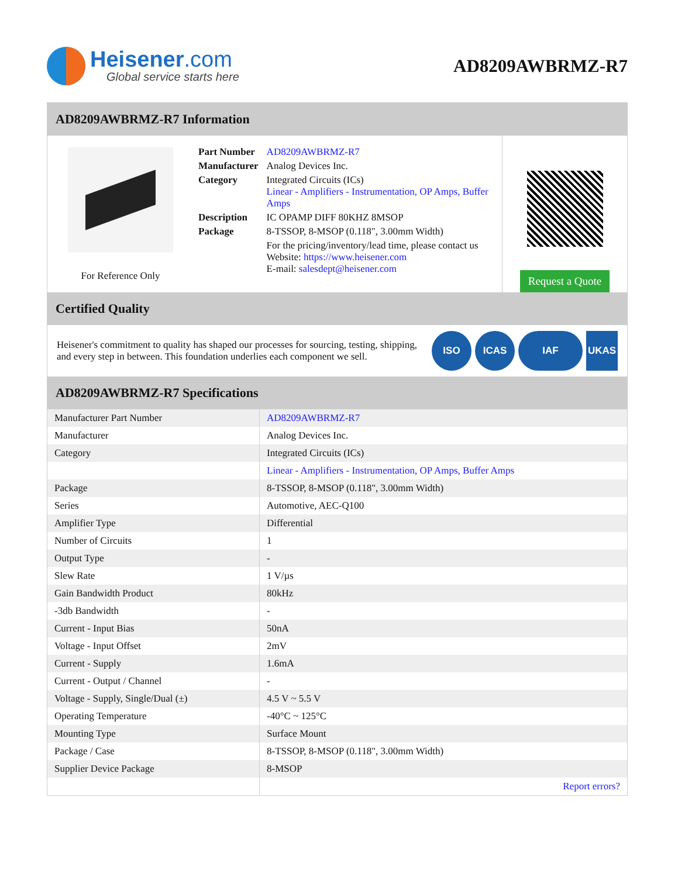Heisener.com
Global service starts here
AD8209AWBRMZ-R7
AD8209AWBRMZ-R7 Information
For Reference Only
| Part Number | AD8209AWBRMZ-R7 |
| Manufacturer | Analog Devices Inc. |
| Category | Integrated Circuits (ICs) Linear - Amplifiers - Instrumentation, OP Amps, Buffer Amps |
| Description | IC OPAMP DIFF 80KHZ 8MSOP |
| Package | 8-TSSOP, 8-MSOP (0.118", 3.00mm Width) |
| | For the pricing/inventory/lead time, please contact us Website: https://www.heisener.com E-mail: salesdept@heisener.com |
Request a Quote
Certified Quality
Heisener's commitment to quality has shaped our processes for sourcing, testing, shipping, and every step in between. This foundation underlies each component we sell.
ISO ICAS IAF UKAS
AD8209AWBRMZ-R7 Specifications
| Manufacturer Part Number | AD8209AWBRMZ-R7 |
| Manufacturer | Analog Devices Inc. |
| Category | Integrated Circuits (ICs) |
| | Linear - Amplifiers - Instrumentation, OP Amps, Buffer Amps |
| Package | 8-TSSOP, 8-MSOP (0.118", 3.00mm Width) |
| Series | Automotive, AEC-Q100 |
| Amplifier Type | Differential |
| Number of Circuits | 1 |
| Output Type | - |
| Slew Rate | 1 V/µs |
| Gain Bandwidth Product | 80kHz |
| -3db Bandwidth | - |
| Current - Input Bias | 50nA |
| Voltage - Input Offset | 2mV |
| Current - Supply | 1.6mA |
| Current - Output / Channel | - |
| Voltage - Supply, Single/Dual (±) | 4.5 V ~ 5.5 V |
| Operating Temperature | -40°C ~ 125°C |
| Mounting Type | Surface Mount |
| Package / Case | 8-TSSOP, 8-MSOP (0.118", 3.00mm Width) |
| Supplier Device Package | 8-MSOP |
| | Report errors? |